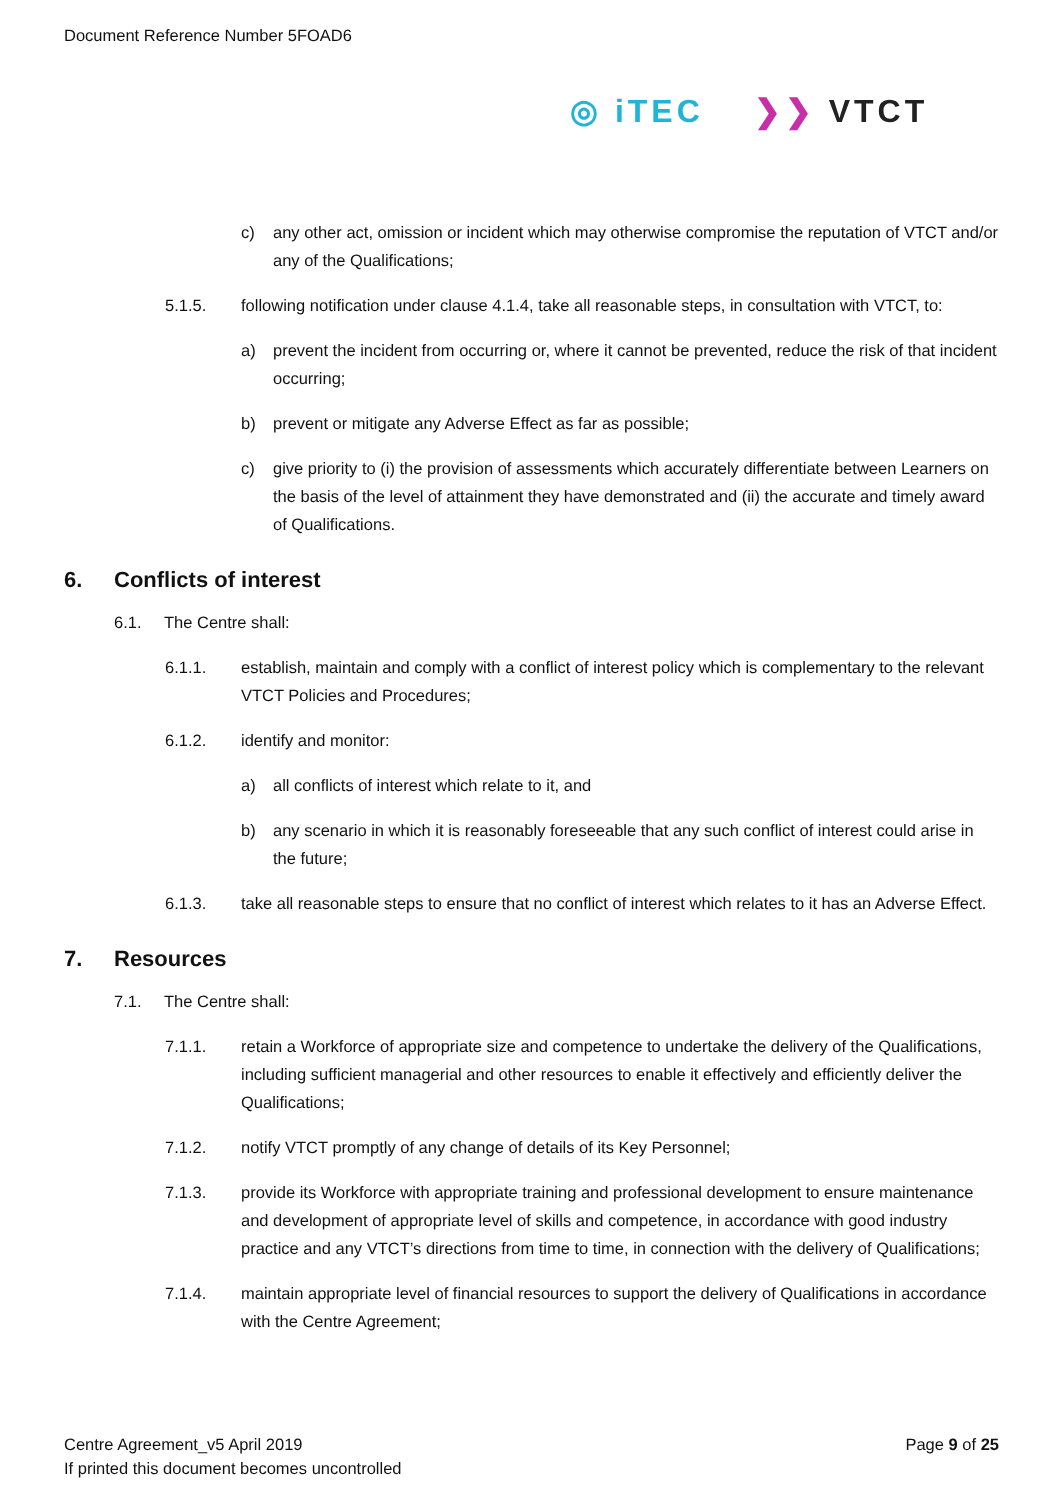Document Reference Number 5FOAD6
◎ iTEC ❯❯ VTCT
c) any other act, omission or incident which may otherwise compromise the reputation of VTCT and/or any of the Qualifications;
5.1.5. following notification under clause 4.1.4, take all reasonable steps, in consultation with VTCT, to:
a) prevent the incident from occurring or, where it cannot be prevented, reduce the risk of that incident occurring;
b) prevent or mitigate any Adverse Effect as far as possible;
c) give priority to (i) the provision of assessments which accurately differentiate between Learners on the basis of the level of attainment they have demonstrated and (ii) the accurate and timely award of Qualifications.
6. Conflicts of interest
6.1. The Centre shall:
6.1.1. establish, maintain and comply with a conflict of interest policy which is complementary to the relevant VTCT Policies and Procedures;
6.1.2. identify and monitor:
a) all conflicts of interest which relate to it, and
b) any scenario in which it is reasonably foreseeable that any such conflict of interest could arise in the future;
6.1.3. take all reasonable steps to ensure that no conflict of interest which relates to it has an Adverse Effect.
7. Resources
7.1. The Centre shall:
7.1.1. retain a Workforce of appropriate size and competence to undertake the delivery of the Qualifications, including sufficient managerial and other resources to enable it effectively and efficiently deliver the Qualifications;
7.1.2. notify VTCT promptly of any change of details of its Key Personnel;
7.1.3. provide its Workforce with appropriate training and professional development to ensure maintenance and development of appropriate level of skills and competence, in accordance with good industry practice and any VTCT’s directions from time to time, in connection with the delivery of Qualifications;
7.1.4. maintain appropriate level of financial resources to support the delivery of Qualifications in accordance with the Centre Agreement;
Centre Agreement_v5 April 2019
If printed this document becomes uncontrolled
Page 9 of 25